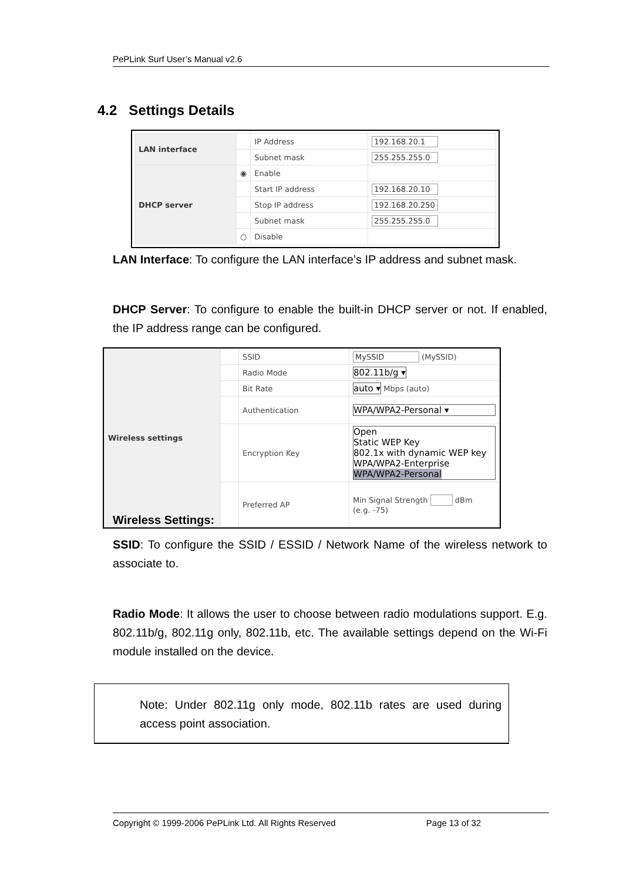PePLink Surf User’s Manual v2.6
4.2 Settings Details
| LAN interface | | IP Address | 192.168.20.1 |
| | | Subnet mask | 255.255.255.0 |
| DHCP server | ◉ | Enable | |
| | | Start IP address | 192.168.20.10 |
| | | Stop IP address | 192.168.20.250 |
| | | Subnet mask | 255.255.255.0 |
| | ○ | Disable | |
LAN Interface: To configure the LAN interface’s IP address and subnet mask.
DHCP Server: To configure to enable the built-in DHCP server or not. If enabled, the IP address range can be configured.
| Wireless settings | | SSID | MySSID (MySSID) |
| | | Radio Mode | 802.11b/g ▾ |
| | | Bit Rate | auto ▾ Mbps (auto) |
| | | Authentication | WPA/WPA2-Personal ▾ |
| | | Encryption Key | Open Static WEP Key 802.1x with dynamic WEP key WPA/WPA2-Enterprise WPA/WPA2-Personal |
| | | Preferred AP | Min Signal Strength dBm (e.g. -75) |
Wireless Settings:
SSID: To configure the SSID / ESSID / Network Name of the wireless network to associate to.
Radio Mode: It allows the user to choose between radio modulations support. E.g. 802.11b/g, 802.11g only, 802.11b, etc. The available settings depend on the Wi-Fi module installed on the device.
Note: Under 802.11g only mode, 802.11b rates are used during access point association.
Copyright © 1999-2006 PePLink Ltd. All Rights Reserved Page 13 of 32